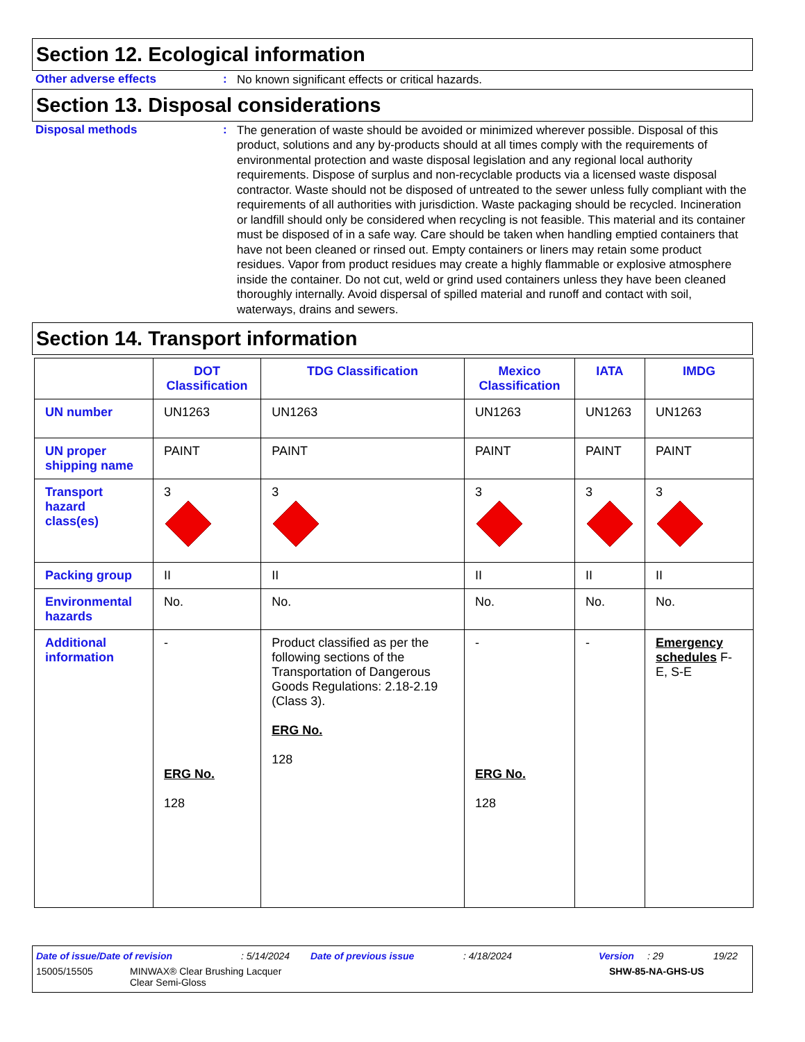Section 12. Ecological information
Other adverse effects :
No known significant effects or critical hazards.
Section 13. Disposal considerations
Disposal methods :
The generation of waste should be avoided or minimized wherever possible. Disposal of this product, solutions and any by-products should at all times comply with the requirements of environmental protection and waste disposal legislation and any regional local authority requirements. Dispose of surplus and non-recyclable products via a licensed waste disposal contractor. Waste should not be disposed of untreated to the sewer unless fully compliant with the requirements of all authorities with jurisdiction. Waste packaging should be recycled. Incineration or landfill should only be considered when recycling is not feasible. This material and its container must be disposed of in a safe way. Care should be taken when handling emptied containers that have not been cleaned or rinsed out. Empty containers or liners may retain some product residues. Vapor from product residues may create a highly flammable or explosive atmosphere inside the container. Do not cut, weld or grind used containers unless they have been cleaned thoroughly internally. Avoid dispersal of spilled material and runoff and contact with soil, waterways, drains and sewers.
Section 14. Transport information
| | DOT Classification | TDG Classification | Mexico Classification | IATA | IMDG |
| --- | --- | --- | --- | --- | --- |
| UN number | UN1263 | UN1263 | UN1263 | UN1263 | UN1263 |
| UN proper shipping name | PAINT | PAINT | PAINT | PAINT | PAINT |
| Transport hazard class(es) | 3 | 3 | 3 | 3 | 3 |
| Packing group | II | II | II | II | II |
| Environmental hazards | No. | No. | No. | No. | No. |
| Additional information | - ERG No. 128 | Product classified as per the following sections of the Transportation of Dangerous Goods Regulations: 2.18-2.19 (Class 3). ERG No. 128 | - ERG No. 128 | - | Emergency schedules F-E, S-E |
Date of issue/Date of revision: 5/14/2024 Date of previous issue: 4/18/2024 Version: 29 19/22
15005/15505 MINWAX® Clear Brushing Lacquer
Clear Semi-Gloss SHW-85-NA-GHS-US